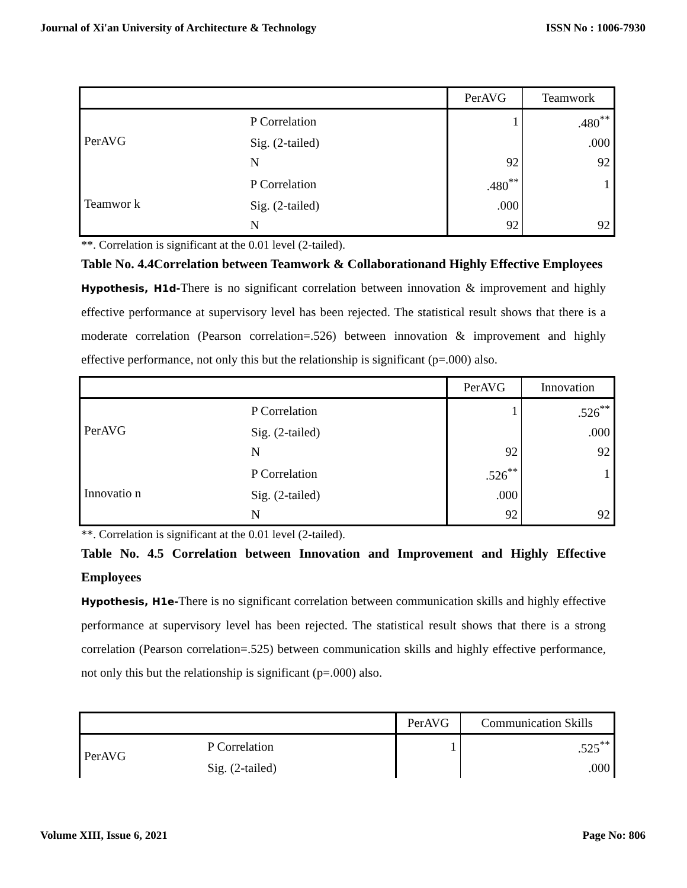Journal of Xi'an University of Architecture & Technology ISSN No : 1006-7930
| | | PerAVG | Teamwork |
| --- | --- | --- | --- |
| PerAVG | P Correlation | 1 | .480<sup>**</sup> |
| | Sig. (2-tailed) | | .000 |
| | N | 92 | 92 |
| Teamwor k | P Correlation | .480<sup>**</sup> | 1 |
| | Sig. (2-tailed) | .000 | |
| | N | 92 | 92 |
**. Correlation is significant at the 0.01 level (2-tailed).
Table No. 4.4Correlation between Teamwork & Collaborationand Highly Effective Employees
Hypothesis, H1d-There is no significant correlation between innovation & improvement and highly effective performance at supervisory level has been rejected. The statistical result shows that there is a moderate correlation (Pearson correlation=.526) between innovation & improvement and highly effective performance, not only this but the relationship is significant (p=.000) also.
| | | PerAVG | Innovation |
| --- | --- | --- | --- |
| PerAVG | P Correlation | 1 | .526<sup>**</sup> |
| | Sig. (2-tailed) | | .000 |
| | N | 92 | 92 |
| Innovatio n | P Correlation | .526<sup>**</sup> | 1 |
| | Sig. (2-tailed) | .000 | |
| | N | 92 | 92 |
**. Correlation is significant at the 0.01 level (2-tailed).
Table No. 4.5 Correlation between Innovation and Improvement and Highly Effective Employees
Hypothesis, H1e-There is no significant correlation between communication skills and highly effective performance at supervisory level has been rejected. The statistical result shows that there is a strong correlation (Pearson correlation=.525) between communication skills and highly effective performance, not only this but the relationship is significant (p=.000) also.
| | | PerAVG | Communication Skills |
| --- | --- | --- | --- |
| PerAVG | P Correlation | 1 | .525<sup>**</sup> |
| | Sig. (2-tailed) | | .000 |
Volume XIII, Issue 6, 2021 Page No: 806